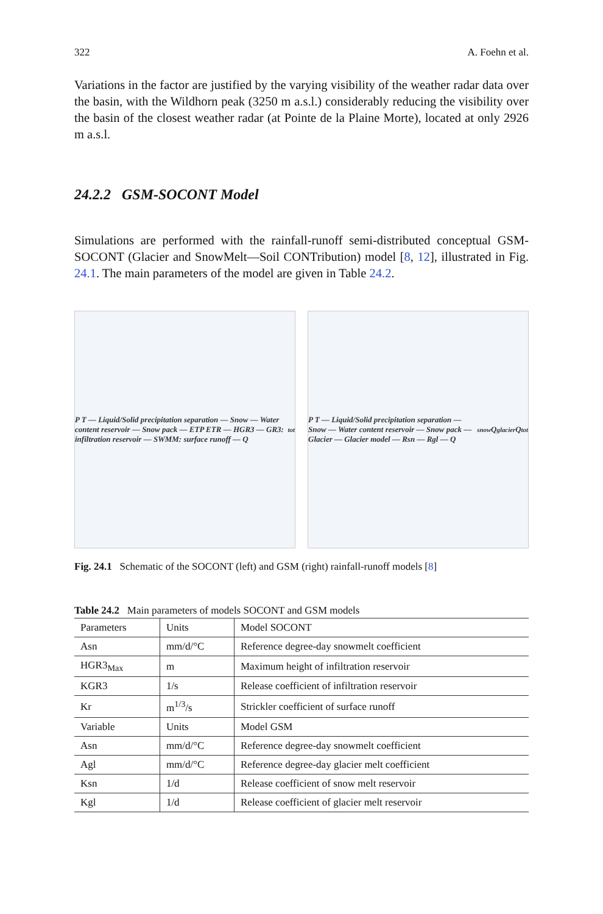322 A. Foehn et al.
Variations in the factor are justified by the varying visibility of the weather radar data over the basin, with the Wildhorn peak (3250 m a.s.l.) considerably reducing the visibility over the basin of the closest weather radar (at Pointe de la Plaine Morte), located at only 2926 m a.s.l.
24.2.2 GSM-SOCONT Model
Simulations are performed with the rainfall-runoff semi-distributed conceptual GSM-SOCONT (Glacier and SnowMelt—Soil CONTribution) model [8, 12], illustrated in Fig. 24.1. The main parameters of the model are given in Table 24.2.
P T — Liquid/Solid precipitation separation — Snow — Water content reservoir — Snow pack — ETP ETR — HGR3 — GR3: infiltration reservoir — SWMM: surface runoff — Q<sub>tot</sub>
P T — Liquid/Solid precipitation separation — Snow — Water content reservoir — Snow pack — Glacier — Glacier model — Rsn — Rgl — Q<sub>snow</sub> Q<sub>glacier</sub> Q<sub>tot</sub>
Fig. 24.1 Schematic of the SOCONT (left) and GSM (right) rainfall-runoff models [8]
Table 24.2 Main parameters of models SOCONT and GSM models
| Parameters | Units | Model SOCONT |
| --- | --- | --- |
| Asn | mm/d/°C | Reference degree-day snowmelt coefficient |
| HGR3<sub>Max</sub> | m | Maximum height of infiltration reservoir |
| KGR3 | 1/s | Release coefficient of infiltration reservoir |
| Kr | m<sup>1/3</sup>/s | Strickler coefficient of surface runoff |
| Variable | Units | Model GSM |
| Asn | mm/d/°C | Reference degree-day snowmelt coefficient |
| Agl | mm/d/°C | Reference degree-day glacier melt coefficient |
| Ksn | 1/d | Release coefficient of snow melt reservoir |
| Kgl | 1/d | Release coefficient of glacier melt reservoir |